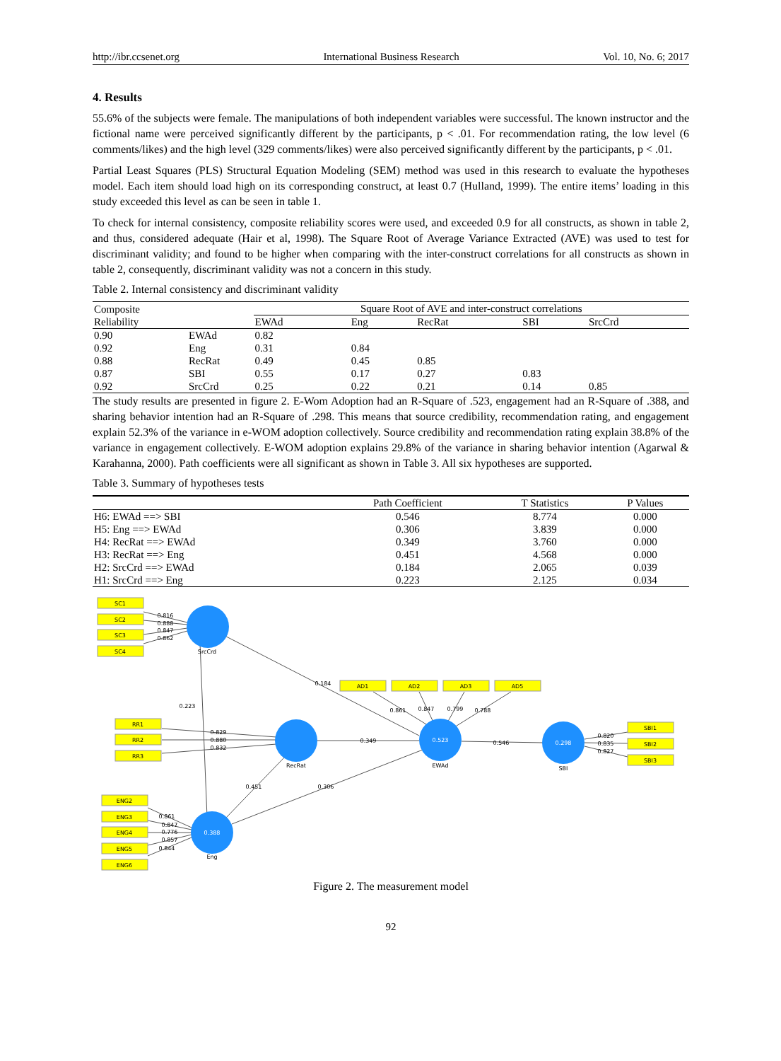http://ibr.ccsenet.org International Business Research Vol. 10, No. 6; 2017
4. Results
55.6% of the subjects were female. The manipulations of both independent variables were successful. The known instructor and the fictional name were perceived significantly different by the participants, p < .01. For recommendation rating, the low level (6 comments/likes) and the high level (329 comments/likes) were also perceived significantly different by the participants, p < .01.
Partial Least Squares (PLS) Structural Equation Modeling (SEM) method was used in this research to evaluate the hypotheses model. Each item should load high on its corresponding construct, at least 0.7 (Hulland, 1999). The entire items’ loading in this study exceeded this level as can be seen in table 1.
To check for internal consistency, composite reliability scores were used, and exceeded 0.9 for all constructs, as shown in table 2, and thus, considered adequate (Hair et al, 1998). The Square Root of Average Variance Extracted (AVE) was used to test for discriminant validity; and found to be higher when comparing with the inter-construct correlations for all constructs as shown in table 2, consequently, discriminant validity was not a concern in this study.
Table 2. Internal consistency and discriminant validity
| Composite Reliability | | Square Root of AVE and inter-construct correlations | | | | |
| --- | --- | --- | --- | --- | --- | --- |
| | | EWAd | Eng | RecRat | SBI | SrcCrd |
| 0.90 | EWAd | 0.82 | | | | |
| 0.92 | Eng | 0.31 | 0.84 | | | |
| 0.88 | RecRat | 0.49 | 0.45 | 0.85 | | |
| 0.87 | SBI | 0.55 | 0.17 | 0.27 | 0.83 | |
| 0.92 | SrcCrd | 0.25 | 0.22 | 0.21 | 0.14 | 0.85 |
The study results are presented in figure 2. E-Wom Adoption had an R-Square of .523, engagement had an R-Square of .388, and sharing behavior intention had an R-Square of .298. This means that source credibility, recommendation rating, and engagement explain 52.3% of the variance in e-WOM adoption collectively. Source credibility and recommendation rating explain 38.8% of the variance in engagement collectively. E-WOM adoption explains 29.8% of the variance in sharing behavior intention (Agarwal & Karahanna, 2000). Path coefficients were all significant as shown in Table 3. All six hypotheses are supported.
Table 3. Summary of hypotheses tests
| | Path Coefficient | T Statistics | P Values |
| --- | --- | --- | --- |
| H6: EWAd ==> SBI | 0.546 | 8.774 | 0.000 |
| H5: Eng ==> EWAd | 0.306 | 3.839 | 0.000 |
| H4: RecRat ==> EWAd | 0.349 | 3.760 | 0.000 |
| H3: RecRat ==> Eng | 0.451 | 4.568 | 0.000 |
| H2: SrcCrd ==> EWAd | 0.184 | 2.065 | 0.039 |
| H1: SrcCrd ==> Eng | 0.223 | 2.125 | 0.034 |
SC1
SC2
SC3
SC4
AD1
AD2
AD3
AD5
RR1
RR2
RR3
SBI1
SBI2
SBI3
ENG2
ENG3
ENG4
ENG5
ENG6
SrcCrd
RecRat
EWAd
SBI
Eng
0.523
0.298
0.388
0.184
0.223
0.349
0.451
0.306
0.546
0.816
0.888
0.847
0.862
0.861
0.847
0.799
0.788
0.829
0.880
0.832
0.820
0.835
0.827
0.861
0.847
0.776
0.857
0.844
Figure 2. The measurement model
92